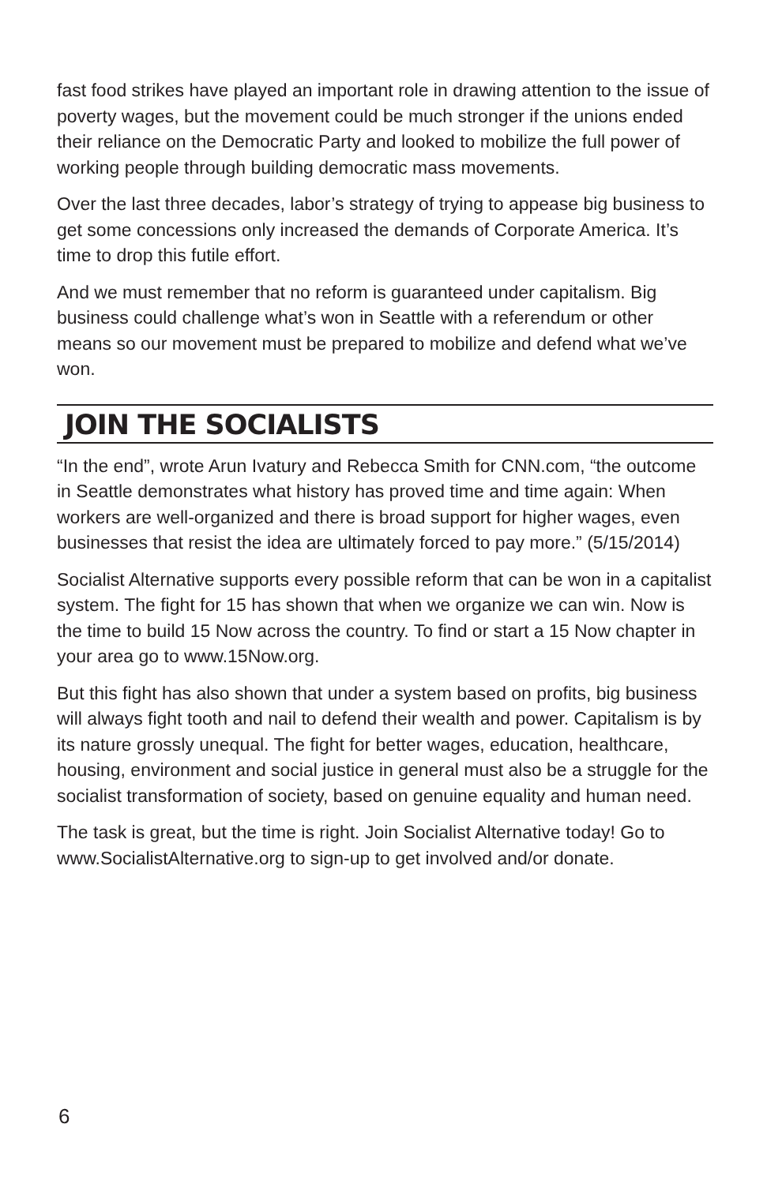fast food strikes have played an important role in drawing attention to the issue of poverty wages, but the movement could be much stronger if the unions ended their reliance on the Democratic Party and looked to mobilize the full power of working people through building democratic mass movements.
Over the last three decades, labor’s strategy of trying to appease big business to get some concessions only increased the demands of Corporate America. It’s time to drop this futile effort.
And we must remember that no reform is guaranteed under capitalism. Big business could challenge what’s won in Seattle with a referendum or other means so our movement must be prepared to mobilize and defend what we’ve won.
JOIN THE SOCIALISTS
“In the end”, wrote Arun Ivatury and Rebecca Smith for CNN.com, “the outcome in Seattle demonstrates what history has proved time and time again: When workers are well-organized and there is broad support for higher wages, even businesses that resist the idea are ultimately forced to pay more.” (5/15/2014)
Socialist Alternative supports every possible reform that can be won in a capitalist system. The fight for 15 has shown that when we organize we can win. Now is the time to build 15 Now across the country. To find or start a 15 Now chapter in your area go to www.15Now.org.
But this fight has also shown that under a system based on profits, big business will always fight tooth and nail to defend their wealth and power. Capitalism is by its nature grossly unequal. The fight for better wages, education, healthcare, housing, environment and social justice in general must also be a struggle for the socialist transformation of society, based on genuine equality and human need.
The task is great, but the time is right. Join Socialist Alternative today! Go to www.SocialistAlternative.org to sign-up to get involved and/or donate.
6